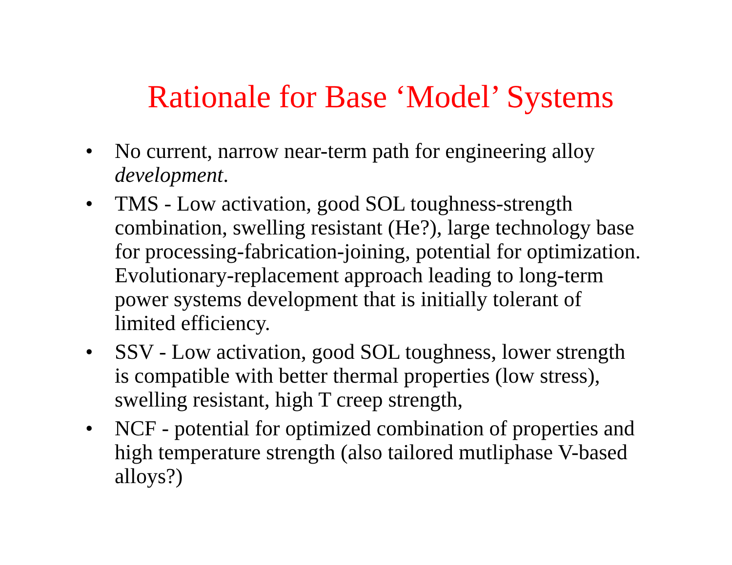Rationale for Base ‘Model’ Systems
• No current, narrow near-term path for engineering alloy development.
• TMS - Low activation, good SOL toughness-strength combination, swelling resistant (He?), large technology base for processing-fabrication-joining, potential for optimization. Evolutionary-replacement approach leading to long-term power systems development that is initially tolerant of limited efficiency.
• SSV - Low activation, good SOL toughness, lower strength is compatible with better thermal properties (low stress), swelling resistant, high T creep strength,
• NCF - potential for optimized combination of properties and high temperature strength (also tailored mutliphase V-based alloys?)